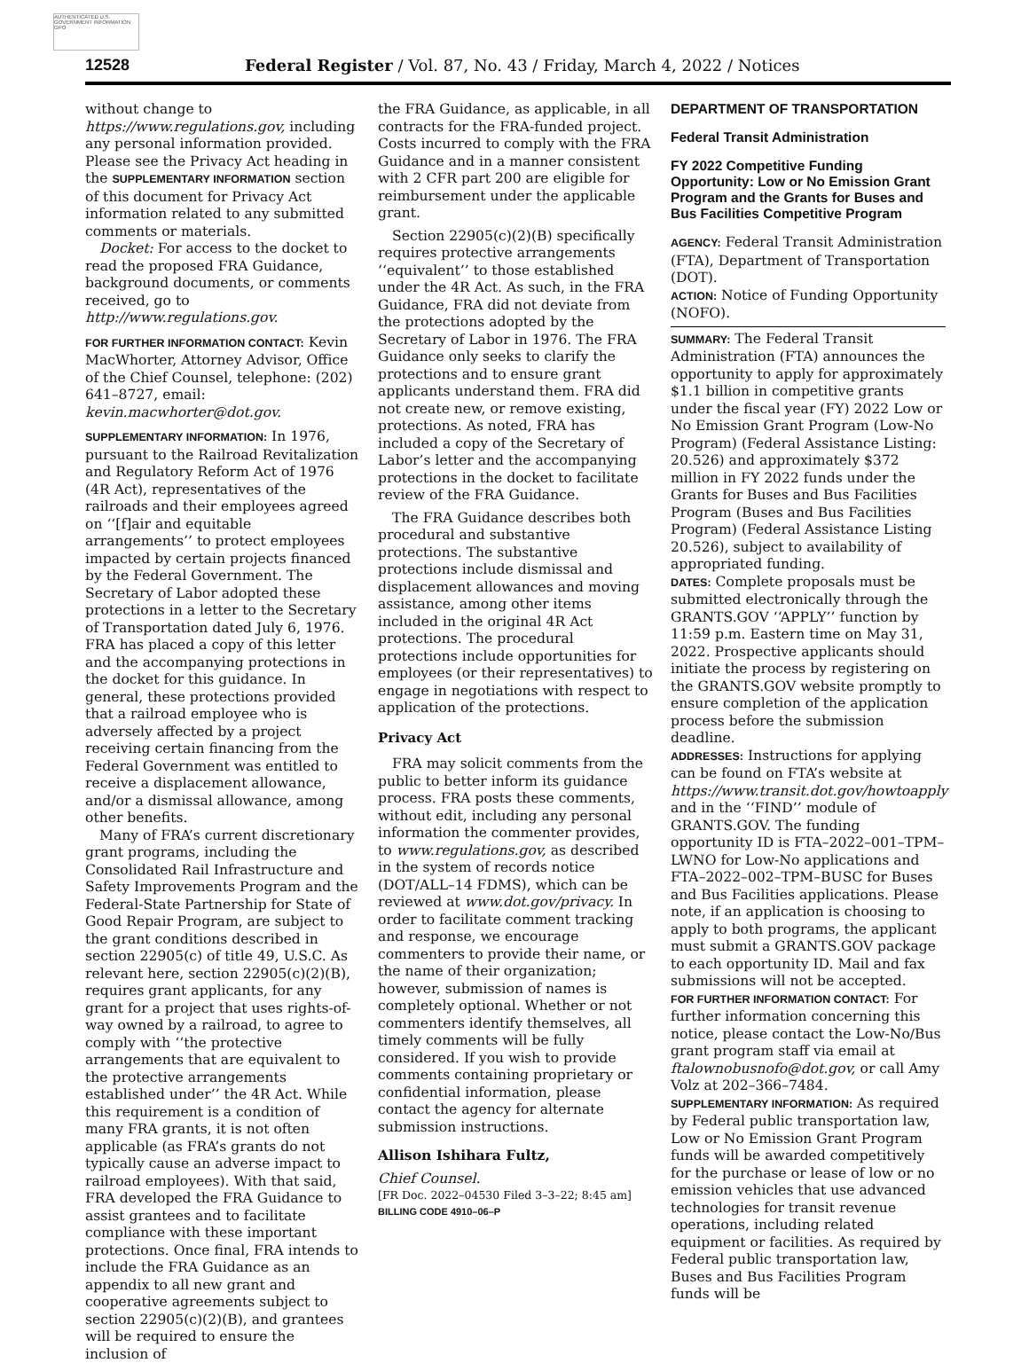AUTHENTICATED U.S. GOVERNMENT INFORMATION GPO
12528 Federal Register / Vol. 87, No. 43 / Friday, March 4, 2022 / Notices
without change to https://www.regulations.gov, including any personal information provided. Please see the Privacy Act heading in the SUPPLEMENTARY INFORMATION section of this document for Privacy Act information related to any submitted comments or materials.
Docket: For access to the docket to read the proposed FRA Guidance, background documents, or comments received, go to http://www.regulations.gov.
FOR FURTHER INFORMATION CONTACT: Kevin MacWhorter, Attorney Advisor, Office of the Chief Counsel, telephone: (202) 641–8727, email: kevin.macwhorter@dot.gov.
SUPPLEMENTARY INFORMATION: In 1976, pursuant to the Railroad Revitalization and Regulatory Reform Act of 1976 (4R Act), representatives of the railroads and their employees agreed on ‘‘[f]air and equitable arrangements’’ to protect employees impacted by certain projects financed by the Federal Government. The Secretary of Labor adopted these protections in a letter to the Secretary of Transportation dated July 6, 1976. FRA has placed a copy of this letter and the accompanying protections in the docket for this guidance. In general, these protections provided that a railroad employee who is adversely affected by a project receiving certain financing from the Federal Government was entitled to receive a displacement allowance, and/or a dismissal allowance, among other benefits.
Many of FRA’s current discretionary grant programs, including the Consolidated Rail Infrastructure and Safety Improvements Program and the Federal-State Partnership for State of Good Repair Program, are subject to the grant conditions described in section 22905(c) of title 49, U.S.C. As relevant here, section 22905(c)(2)(B), requires grant applicants, for any grant for a project that uses rights-of-way owned by a railroad, to agree to comply with ‘‘the protective arrangements that are equivalent to the protective arrangements established under’’ the 4R Act. While this requirement is a condition of many FRA grants, it is not often applicable (as FRA’s grants do not typically cause an adverse impact to railroad employees). With that said, FRA developed the FRA Guidance to assist grantees and to facilitate compliance with these important protections. Once final, FRA intends to include the FRA Guidance as an appendix to all new grant and cooperative agreements subject to section 22905(c)(2)(B), and grantees will be required to ensure the inclusion of
the FRA Guidance, as applicable, in all contracts for the FRA-funded project. Costs incurred to comply with the FRA Guidance and in a manner consistent with 2 CFR part 200 are eligible for reimbursement under the applicable grant.
Section 22905(c)(2)(B) specifically requires protective arrangements ‘‘equivalent’’ to those established under the 4R Act. As such, in the FRA Guidance, FRA did not deviate from the protections adopted by the Secretary of Labor in 1976. The FRA Guidance only seeks to clarify the protections and to ensure grant applicants understand them. FRA did not create new, or remove existing, protections. As noted, FRA has included a copy of the Secretary of Labor’s letter and the accompanying protections in the docket to facilitate review of the FRA Guidance.
The FRA Guidance describes both procedural and substantive protections. The substantive protections include dismissal and displacement allowances and moving assistance, among other items included in the original 4R Act protections. The procedural protections include opportunities for employees (or their representatives) to engage in negotiations with respect to application of the protections.
Privacy Act
FRA may solicit comments from the public to better inform its guidance process. FRA posts these comments, without edit, including any personal information the commenter provides, to www.regulations.gov, as described in the system of records notice (DOT/ALL–14 FDMS), which can be reviewed at www.dot.gov/privacy. In order to facilitate comment tracking and response, we encourage commenters to provide their name, or the name of their organization; however, submission of names is completely optional. Whether or not commenters identify themselves, all timely comments will be fully considered. If you wish to provide comments containing proprietary or confidential information, please contact the agency for alternate submission instructions.
Allison Ishihara Fultz,
Chief Counsel.
[FR Doc. 2022–04530 Filed 3–3–22; 8:45 am]
BILLING CODE 4910–06–P
DEPARTMENT OF TRANSPORTATION
Federal Transit Administration
FY 2022 Competitive Funding Opportunity: Low or No Emission Grant Program and the Grants for Buses and Bus Facilities Competitive Program
AGENCY: Federal Transit Administration (FTA), Department of Transportation (DOT).
ACTION: Notice of Funding Opportunity (NOFO).
SUMMARY: The Federal Transit Administration (FTA) announces the opportunity to apply for approximately $1.1 billion in competitive grants under the fiscal year (FY) 2022 Low or No Emission Grant Program (Low-No Program) (Federal Assistance Listing: 20.526) and approximately $372 million in FY 2022 funds under the Grants for Buses and Bus Facilities Program (Buses and Bus Facilities Program) (Federal Assistance Listing 20.526), subject to availability of appropriated funding.
DATES: Complete proposals must be submitted electronically through the GRANTS.GOV ‘‘APPLY’’ function by 11:59 p.m. Eastern time on May 31, 2022. Prospective applicants should initiate the process by registering on the GRANTS.GOV website promptly to ensure completion of the application process before the submission deadline.
ADDRESSES: Instructions for applying can be found on FTA’s website at https://www.transit.dot.gov/howtoapply and in the ‘‘FIND’’ module of GRANTS.GOV. The funding opportunity ID is FTA–2022–001–TPM–LWNO for Low-No applications and FTA–2022–002–TPM–BUSC for Buses and Bus Facilities applications. Please note, if an application is choosing to apply to both programs, the applicant must submit a GRANTS.GOV package to each opportunity ID. Mail and fax submissions will not be accepted.
FOR FURTHER INFORMATION CONTACT: For further information concerning this notice, please contact the Low-No/Bus grant program staff via email at ftalownobusnofo@dot.gov, or call Amy Volz at 202–366–7484.
SUPPLEMENTARY INFORMATION: As required by Federal public transportation law, Low or No Emission Grant Program funds will be awarded competitively for the purchase or lease of low or no emission vehicles that use advanced technologies for transit revenue operations, including related equipment or facilities. As required by Federal public transportation law, Buses and Bus Facilities Program funds will be